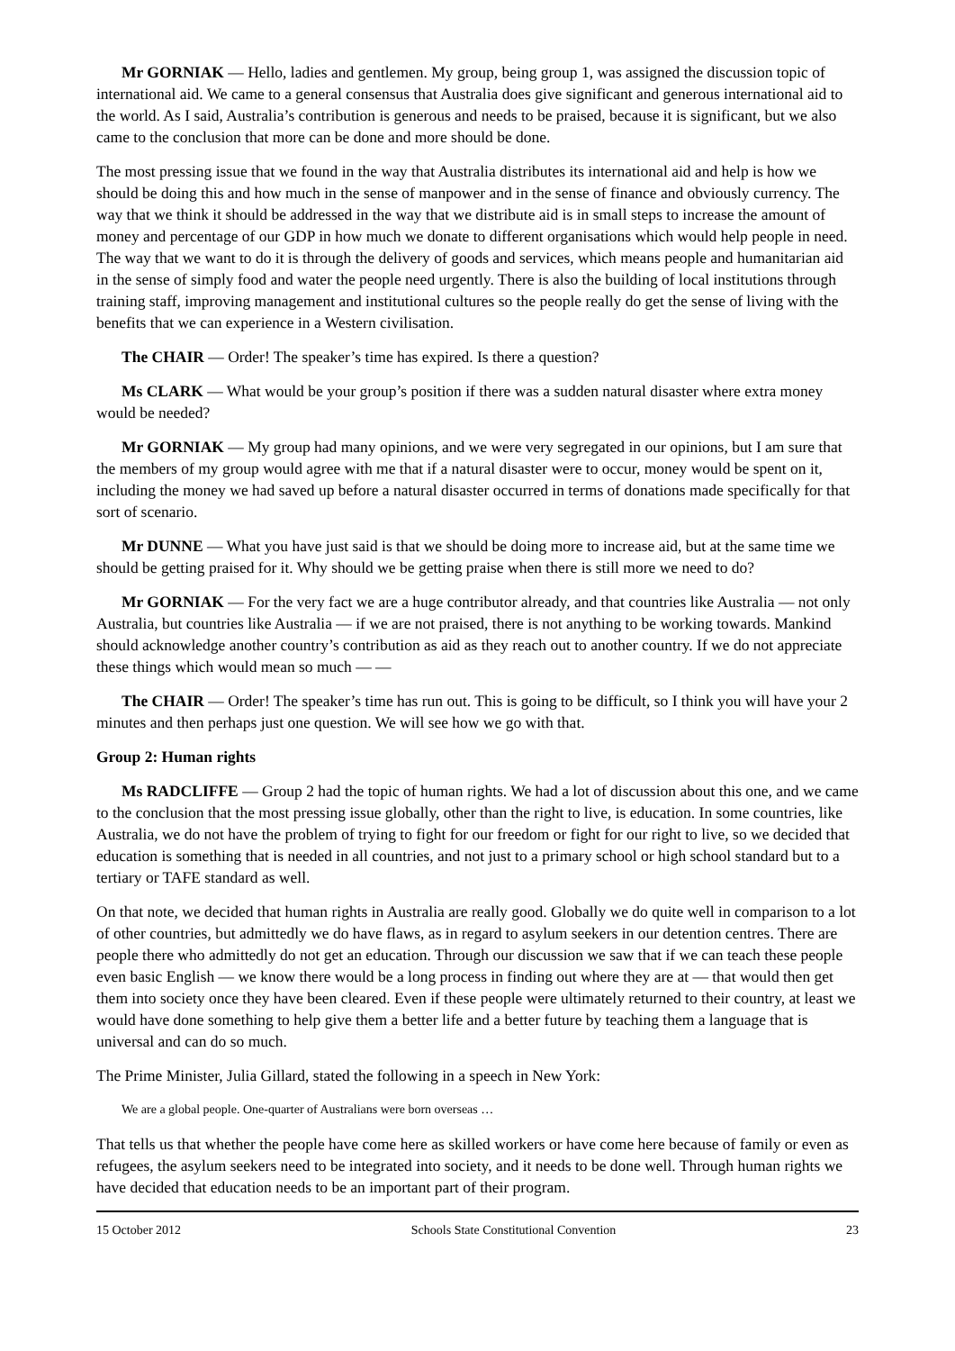Mr GORNIAK — Hello, ladies and gentlemen. My group, being group 1, was assigned the discussion topic of international aid. We came to a general consensus that Australia does give significant and generous international aid to the world. As I said, Australia’s contribution is generous and needs to be praised, because it is significant, but we also came to the conclusion that more can be done and more should be done.
The most pressing issue that we found in the way that Australia distributes its international aid and help is how we should be doing this and how much in the sense of manpower and in the sense of finance and obviously currency. The way that we think it should be addressed in the way that we distribute aid is in small steps to increase the amount of money and percentage of our GDP in how much we donate to different organisations which would help people in need. The way that we want to do it is through the delivery of goods and services, which means people and humanitarian aid in the sense of simply food and water the people need urgently. There is also the building of local institutions through training staff, improving management and institutional cultures so the people really do get the sense of living with the benefits that we can experience in a Western civilisation.
The CHAIR — Order! The speaker’s time has expired. Is there a question?
Ms CLARK — What would be your group’s position if there was a sudden natural disaster where extra money would be needed?
Mr GORNIAK — My group had many opinions, and we were very segregated in our opinions, but I am sure that the members of my group would agree with me that if a natural disaster were to occur, money would be spent on it, including the money we had saved up before a natural disaster occurred in terms of donations made specifically for that sort of scenario.
Mr DUNNE — What you have just said is that we should be doing more to increase aid, but at the same time we should be getting praised for it. Why should we be getting praise when there is still more we need to do?
Mr GORNIAK — For the very fact we are a huge contributor already, and that countries like Australia — not only Australia, but countries like Australia — if we are not praised, there is not anything to be working towards. Mankind should acknowledge another country’s contribution as aid as they reach out to another country. If we do not appreciate these things which would mean so much — —
The CHAIR — Order! The speaker’s time has run out. This is going to be difficult, so I think you will have your 2 minutes and then perhaps just one question. We will see how we go with that.
Group 2: Human rights
Ms RADCLIFFE — Group 2 had the topic of human rights. We had a lot of discussion about this one, and we came to the conclusion that the most pressing issue globally, other than the right to live, is education. In some countries, like Australia, we do not have the problem of trying to fight for our freedom or fight for our right to live, so we decided that education is something that is needed in all countries, and not just to a primary school or high school standard but to a tertiary or TAFE standard as well.
On that note, we decided that human rights in Australia are really good. Globally we do quite well in comparison to a lot of other countries, but admittedly we do have flaws, as in regard to asylum seekers in our detention centres. There are people there who admittedly do not get an education. Through our discussion we saw that if we can teach these people even basic English — we know there would be a long process in finding out where they are at — that would then get them into society once they have been cleared. Even if these people were ultimately returned to their country, at least we would have done something to help give them a better life and a better future by teaching them a language that is universal and can do so much.
The Prime Minister, Julia Gillard, stated the following in a speech in New York:
We are a global people. One-quarter of Australians were born overseas …
That tells us that whether the people have come here as skilled workers or have come here because of family or even as refugees, the asylum seekers need to be integrated into society, and it needs to be done well. Through human rights we have decided that education needs to be an important part of their program.
15 October 2012 Schools State Constitutional Convention 23